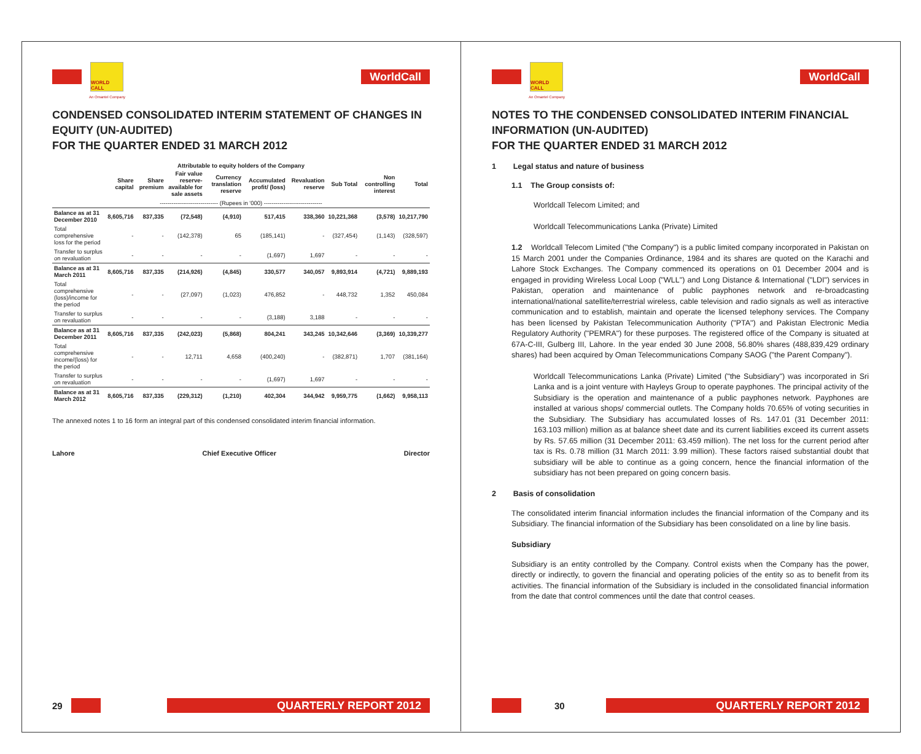WORLD CALL
WorldCall
An Omantel Company
CONDENSED CONSOLIDATED INTERIM STATEMENT OF CHANGES IN EQUITY (UN-AUDITED)
FOR THE QUARTER ENDED 31 MARCH 2012
Attributable to equity holders of the Company
| | Share capital | Share premium | Fair value reserve-available for sale assets | Currency translation reserve | Accumulated profit/ (loss) | Revaluation reserve | Sub Total | Non controlling interest | Total |
| --- | --- | --- | --- | --- | --- | --- | --- | --- | --- |
| ------------------------------ (Rupees in '000) ------------------------------ | | | | | | | | | |
| Balance as at 31 December 2010 | 8,605,716 | 837,335 | (72,548) | (4,910) | 517,415 | 338,360 | 10,221,368 | (3,578) | 10,217,790 |
| Total comprehensive loss for the period | - | - | (142,378) | 65 | (185,141) | - | (327,454) | (1,143) | (328,597) |
| Transfer to surplus on revaluation | - | - | - | - | (1,697) | 1,697 | - | - | - |
| Balance as at 31 March 2011 | 8,605,716 | 837,335 | (214,926) | (4,845) | 330,577 | 340,057 | 9,893,914 | (4,721) | 9,889,193 |
| Total comprehensive (loss)/income for the period | - | - | (27,097) | (1,023) | 476,852 | - | 448,732 | 1,352 | 450,084 |
| Transfer to surplus on revaluation | - | - | - | - | (3,188) | 3,188 | - | - | - |
| Balance as at 31 December 2011 | 8,605,716 | 837,335 | (242,023) | (5,868) | 804,241 | 343,245 | 10,342,646 | (3,369) | 10,339,277 |
| Total comprehensive income/(loss) for the period | - | - | 12,711 | 4,658 | (400,240) | - | (382,871) | 1,707 | (381,164) |
| Transfer to surplus on revaluation | - | - | - | - | (1,697) | 1,697 | - | - | - |
| Balance as at 31 March 2012 | 8,605,716 | 837,335 | (229,312) | (1,210) | 402,304 | 344,942 | 9,959,775 | (1,662) | 9,958,113 |
The annexed notes 1 to 16 form an integral part of this condensed consolidated interim financial information.
Lahore Chief Executive Officer Director
29
QUARTERLY REPORT 2012
WORLD CALL
WorldCall
An Omantel Company
NOTES TO THE CONDENSED CONSOLIDATED INTERIM FINANCIAL INFORMATION (UN-AUDITED)
FOR THE QUARTER ENDED 31 MARCH 2012
1 Legal status and nature of business
1.1 The Group consists of:
Worldcall Telecom Limited; and
Worldcall Telecommunications Lanka (Private) Limited
1.2 Worldcall Telecom Limited ("the Company") is a public limited company incorporated in Pakistan on 15 March 2001 under the Companies Ordinance, 1984 and its shares are quoted on the Karachi and Lahore Stock Exchanges. The Company commenced its operations on 01 December 2004 and is engaged in providing Wireless Local Loop ("WLL") and Long Distance & International ("LDI") services in Pakistan, operation and maintenance of public payphones network and re-broadcasting international/national satellite/terrestrial wireless, cable television and radio signals as well as interactive communication and to establish, maintain and operate the licensed telephony services. The Company has been licensed by Pakistan Telecommunication Authority ("PTA") and Pakistan Electronic Media Regulatory Authority ("PEMRA") for these purposes. The registered office of the Company is situated at 67A-C-III, Gulberg III, Lahore. In the year ended 30 June 2008, 56.80% shares (488,839,429 ordinary shares) had been acquired by Oman Telecommunications Company SAOG ("the Parent Company").
Worldcall Telecommunications Lanka (Private) Limited ("the Subsidiary") was incorporated in Sri Lanka and is a joint venture with Hayleys Group to operate payphones. The principal activity of the Subsidiary is the operation and maintenance of a public payphones network. Payphones are installed at various shops/ commercial outlets. The Company holds 70.65% of voting securities in the Subsidiary. The Subsidiary has accumulated losses of Rs. 147.01 (31 December 2011: 163.103 million) million as at balance sheet date and its current liabilities exceed its current assets by Rs. 57.65 million (31 December 2011: 63.459 million). The net loss for the current period after tax is Rs. 0.78 million (31 March 2011: 3.99 million). These factors raised substantial doubt that subsidiary will be able to continue as a going concern, hence the financial information of the subsidiary has not been prepared on going concern basis.
2 Basis of consolidation
The consolidated interim financial information includes the financial information of the Company and its Subsidiary. The financial information of the Subsidiary has been consolidated on a line by line basis.
Subsidiary
Subsidiary is an entity controlled by the Company. Control exists when the Company has the power, directly or indirectly, to govern the financial and operating policies of the entity so as to benefit from its activities. The financial information of the Subsidiary is included in the consolidated financial information from the date that control commences until the date that control ceases.
30
QUARTERLY REPORT 2012